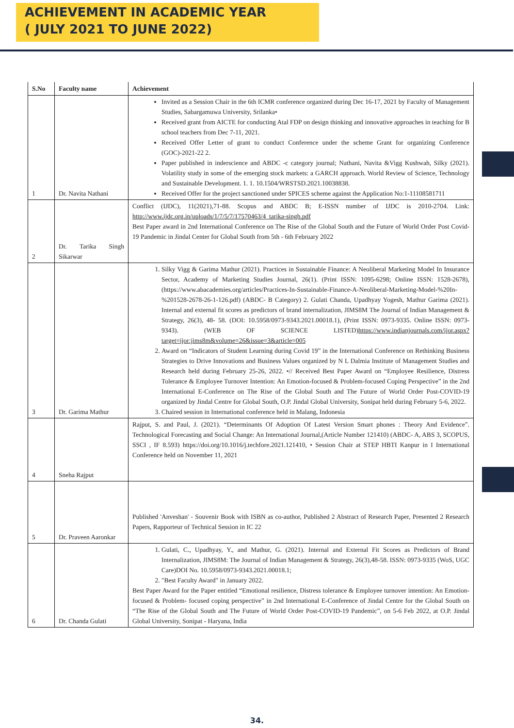ACHIEVEMENT IN ACADEMIC YEAR
( JULY 2021 TO JUNE 2022)
| S.No | Faculty name | Achievement |
| --- | --- | --- |
| 1 | Dr. Navita Nathani | Invited as a Session Chair in the 6th ICMR conference organized during Dec 16-17, 2021 by Faculty of Management Studies, Sabargamuwa University, Srilanka• Received grant from AICTE for conducting Atal FDP on design thinking and innovative approaches in teaching for B school teachers from Dec 7-11, 2021. Received Offer Letter of grant to conduct Conference under the scheme Grant for organizing Conference (GOC)-2021-22 2. Paper published in inderscience and ABDC -c category journal; Nathani, Navita &Vigg Kushwah, Silky (2021). Volatility study in some of the emerging stock markets: a GARCH approach. World Review of Science, Technology and Sustainable Development. 1. 1. 10.1504/WRSTSD.2021.10038838. Received Offer for the project sanctioned under SPICES scheme against the Application No:1-11108581711 |
| 2 | Dr. Tarika Singh Sikarwar | Conflict (IJDC), 11(2021),71-88. Scopus and ABDC B; E-ISSN number of IJDC is 2010-2704. Link: http://www.ijdc.org.in/uploads/1/7/5/7/17570463/4_tarika-singh.pdf Best Paper award in 2nd International Conference on The Rise of the Global South and the Future of World Order Post Covid- 19 Pandemic in Jindal Center for Global South from 5th - 6th February 2022 |
| 3 | Dr. Garima Mathur | 1. Silky Vigg & Garima Mathur (2021). Practices in Sustainable Finance: A Neoliberal Marketing Model In Insurance Sector, Academy of Marketing Studies Journal, 26(1). (Print ISSN: 1095-6298; Online ISSN: 1528-2678), (https://www.abacademies.org/articles/Practices-In-Sustainable-Finance-A-Neoliberal-Marketing-Model-%20In-%201528-2678-26-1-126.pdf) (ABDC- B Category) 2. Gulati Chanda, Upadhyay Yogesh, Mathur Garima (2021). Internal and external fit scores as predictors of brand internalization, JIMS8M The Journal of Indian Management & Strategy, 26(3), 48- 58. (DOI: 10.5958/0973-9343.2021.00018.1), (Print ISSN: 0973-9335. Online ISSN: 0973-9343). (WEB OF SCIENCE LISTED) https://www.indianjournals.com/ijor.aspx?target=ijor:jims8m&volume=26&issue=3&article=005 2. Award on “Indicators of Student Learning during Covid 19” in the International Conference on Rethinking Business Strategies to Drive Innovations and Business Values organized by N L Dalmia Institute of Management Studies and Research held during February 25-26, 2022. •// Received Best Paper Award on “Employee Resilience, Distress Tolerance & Employee Turnover Intention: An Emotion-focused & Problem-focused Coping Perspective” in the 2nd International E-Conference on The Rise of the Global South and The Future of World Order Post-COVID-19 organized by Jindal Centre for Global South, O.P. Jindal Global University, Sonipat held during February 5-6, 2022. 3. Chaired session in International conference held in Malang, Indonesia |
| 4 | Sneha Rajput | Rajput, S. and Paul, J. (2021). “Determinants Of Adoption Of Latest Version Smart phones : Theory And Evidence”. Technological Forecasting and Social Change: An International Journal,(Article Number 121410) (ABDC- A, ABS 3, SCOPUS, SSCI , IF 8.593) https://doi.org/10.1016/j.techfore.2021.121410, • Session Chair at STEP HBTI Kanpur in I International Conference held on November 11, 2021 |
| 5 | Dr. Praveen Aaronkar | Published 'Anveshan' - Souvenir Book with ISBN as co-author, Published 2 Abstract of Research Paper, Presented 2 Research Papers, Rapporteur of Technical Session in IC 22 |
| 6 | Dr. Chanda Gulati | 1. Gulati, C., Upadhyay, Y., and Mathur, G. (2021). Internal and External Fit Scores as Predictors of Brand Internalization, JIMS8M: The Journal of Indian Management & Strategy, 26(3),48-58. ISSN: 0973-9335 (WoS, UGC Care)DOI No. 10.5958/0973-9343.2021.00018.1; 2. "Best Faculty Award" in January 2022. Best Paper Award for the Paper entitled “Emotional resilience, Distress tolerance & Employee turnover intention: An Emotion-focused & Problem- focused coping perspective” in 2nd International E-Conference of Jindal Centre for the Global South on “The Rise of the Global South and The Future of World Order Post-COVID-19 Pandemic”, on 5-6 Feb 2022, at O.P. Jindal Global University, Sonipat - Haryana, India |
34.